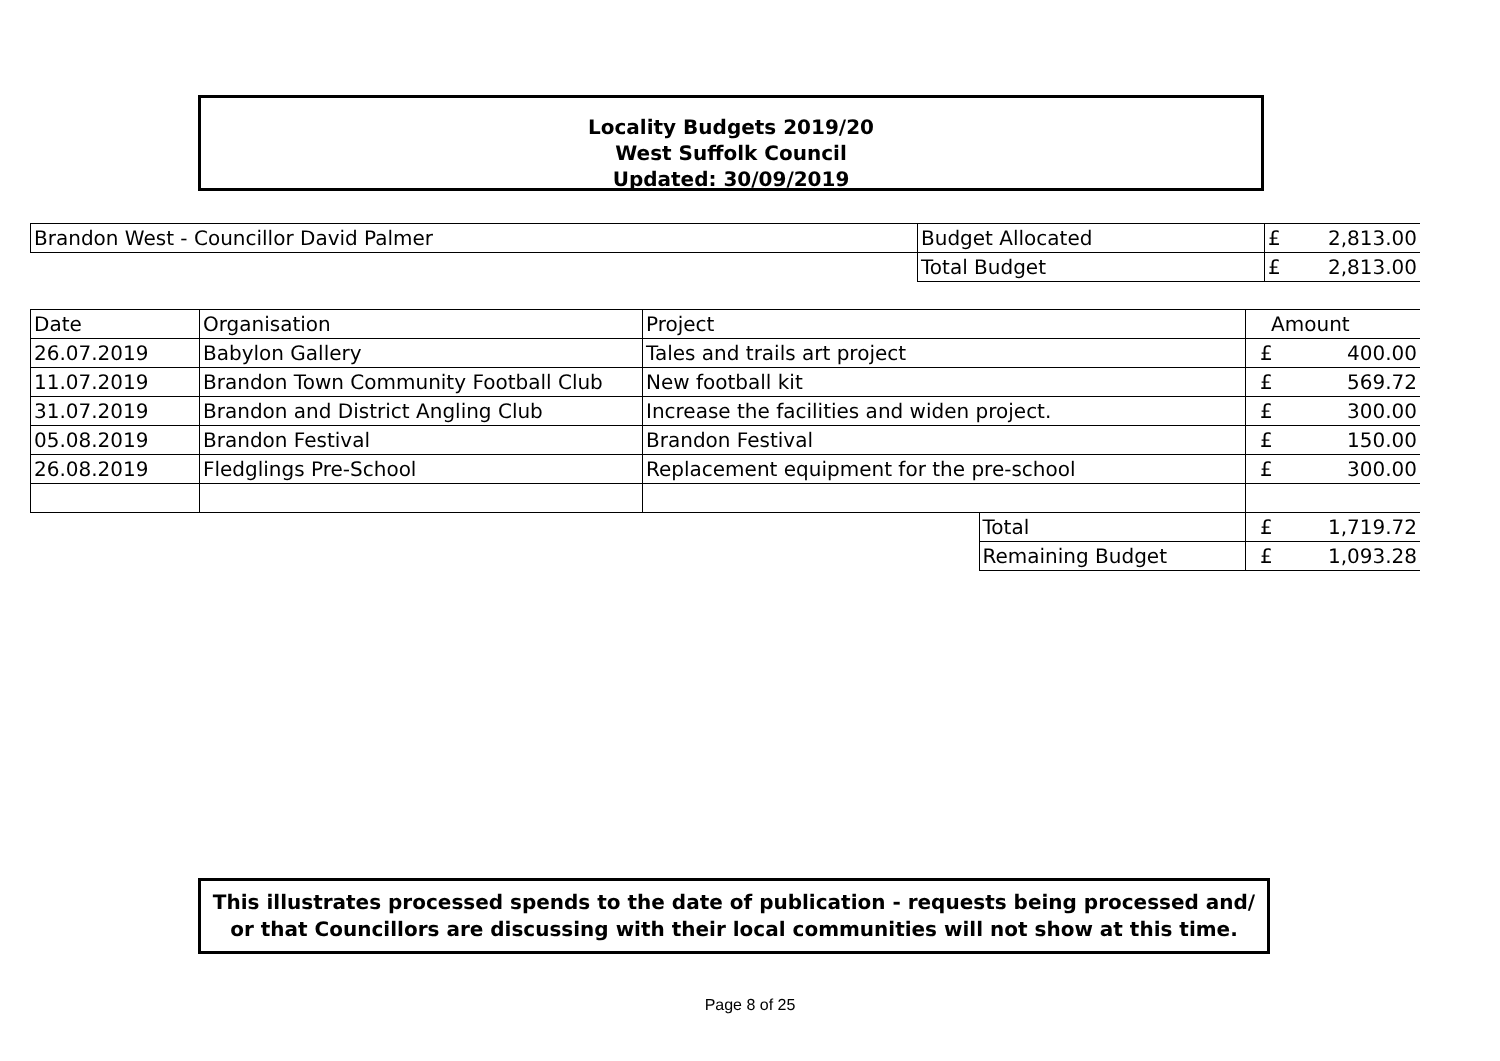Locality Budgets 2019/20
West Suffolk Council
Updated: 30/09/2019
| Brandon West - Councillor David Palmer | Budget Allocated | £ | 2,813.00 |
| | Total Budget | £ | 2,813.00 |
| Date | Organisation | Project | | Amount | |
| 26.07.2019 | Babylon Gallery | Tales and trails art project | | £ | 400.00 |
| 11.07.2019 | Brandon Town Community Football Club | New football kit | | £ | 569.72 |
| 31.07.2019 | Brandon and District Angling Club | Increase the facilities and widen project. | | £ | 300.00 |
| 05.08.2019 | Brandon Festival | Brandon Festival | | £ | 150.00 |
| 26.08.2019 | Fledglings Pre-School | Replacement equipment for the pre-school | | £ | 300.00 |
| | | | Total | £ | 1,719.72 |
| | | | Remaining Budget | £ | 1,093.28 |
This illustrates processed spends to the date of publication - requests being processed and/ or that Councillors are discussing with their local communities will not show at this time.
Page 8 of 25